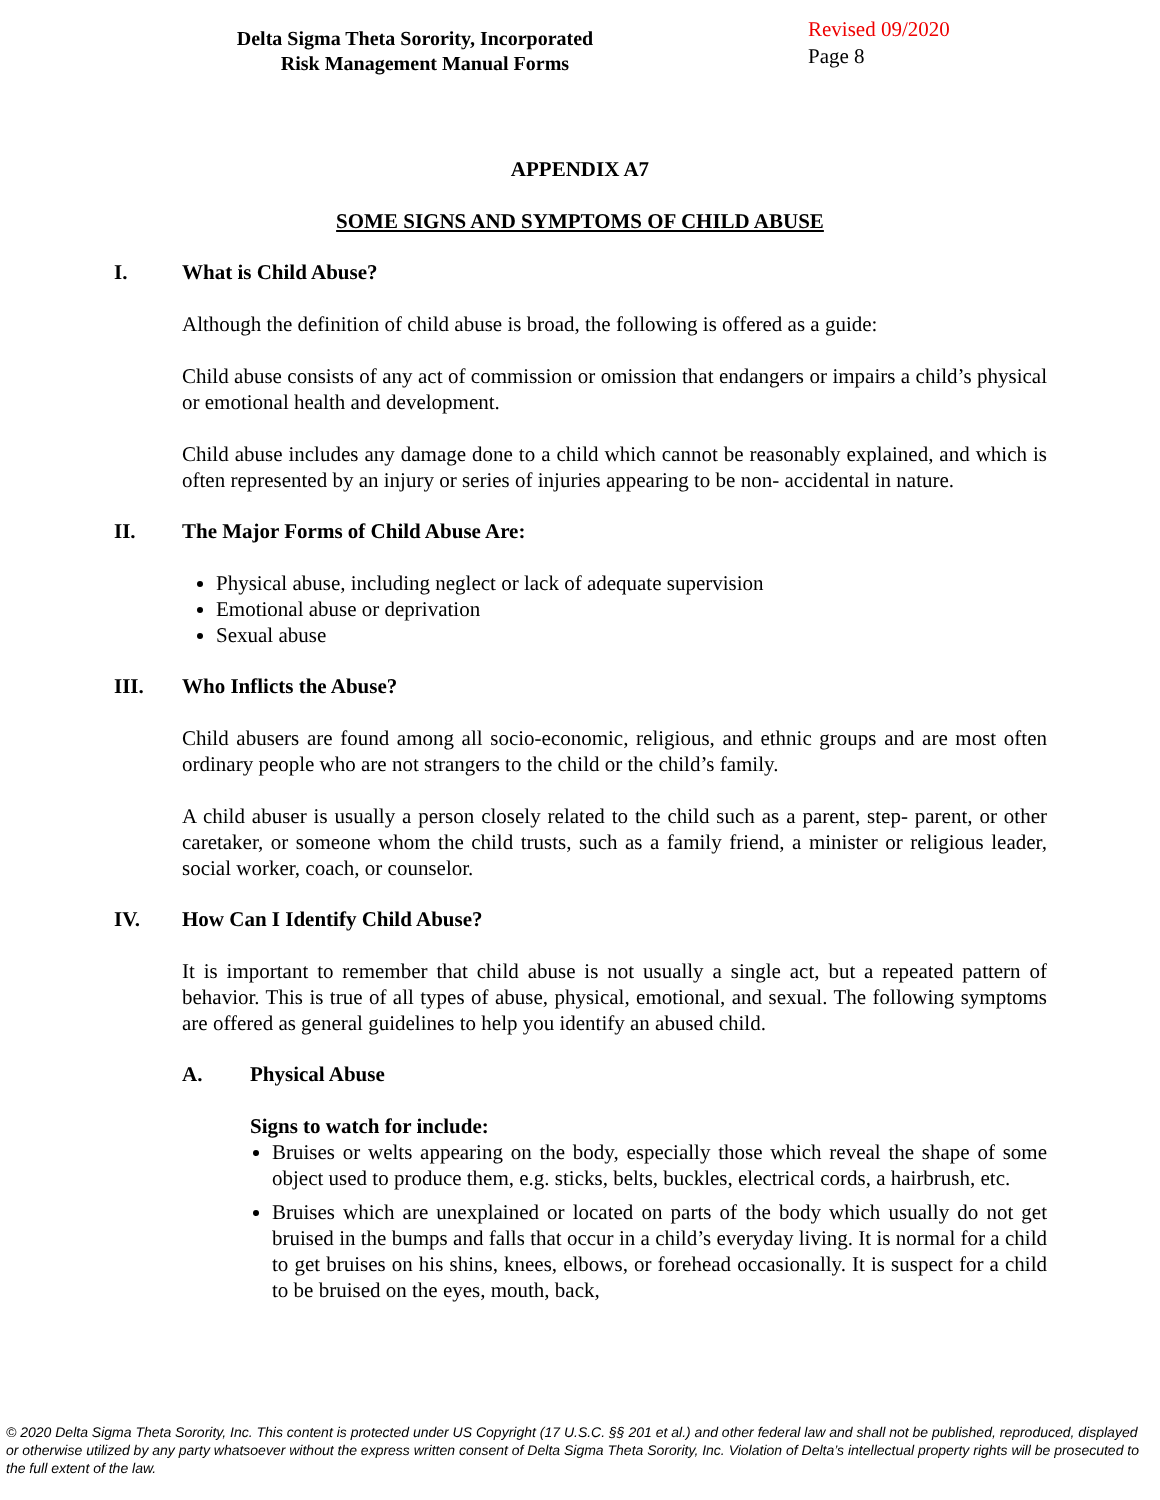Delta Sigma Theta Sorority, Incorporated
Risk Management Manual Forms
Revised 09/2020
Page 8
APPENDIX A7
SOME SIGNS AND SYMPTOMS OF CHILD ABUSE
I. What is Child Abuse?
Although the definition of child abuse is broad, the following is offered as a guide:
Child abuse consists of any act of commission or omission that endangers or impairs a child’s physical or emotional health and development.
Child abuse includes any damage done to a child which cannot be reasonably explained, and which is often represented by an injury or series of injuries appearing to be non- accidental in nature.
II. The Major Forms of Child Abuse Are:
Physical abuse, including neglect or lack of adequate supervision
Emotional abuse or deprivation
Sexual abuse
III. Who Inflicts the Abuse?
Child abusers are found among all socio-economic, religious, and ethnic groups and are most often ordinary people who are not strangers to the child or the child’s family.
A child abuser is usually a person closely related to the child such as a parent, step- parent, or other caretaker, or someone whom the child trusts, such as a family friend, a minister or religious leader, social worker, coach, or counselor.
IV. How Can I Identify Child Abuse?
It is important to remember that child abuse is not usually a single act, but a repeated pattern of behavior. This is true of all types of abuse, physical, emotional, and sexual. The following symptoms are offered as general guidelines to help you identify an abused child.
A. Physical Abuse
Signs to watch for include:
Bruises or welts appearing on the body, especially those which reveal the shape of some object used to produce them, e.g. sticks, belts, buckles, electrical cords, a hairbrush, etc.
Bruises which are unexplained or located on parts of the body which usually do not get bruised in the bumps and falls that occur in a child’s everyday living. It is normal for a child to get bruises on his shins, knees, elbows, or forehead occasionally. It is suspect for a child to be bruised on the eyes, mouth, back,
© 2020 Delta Sigma Theta Sorority, Inc. This content is protected under US Copyright (17 U.S.C. §§ 201 et al.) and other federal law and shall not be published, reproduced, displayed or otherwise utilized by any party whatsoever without the express written consent of Delta Sigma Theta Sorority, Inc. Violation of Delta’s intellectual property rights will be prosecuted to the full extent of the law.